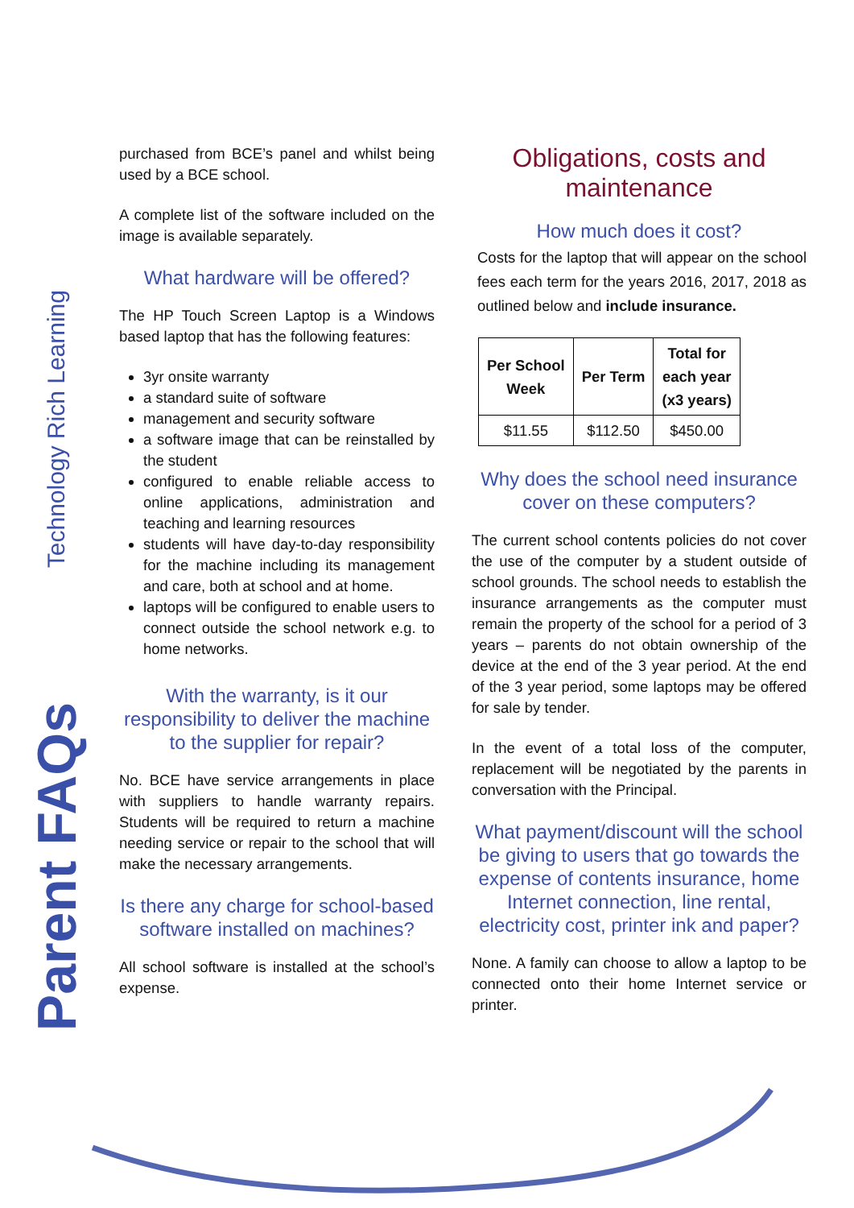Technology Rich Learning
Parent FAQs
purchased from BCE’s panel and whilst being used by a BCE school.
A complete list of the software included on the image is available separately.
What hardware will be offered?
The HP Touch Screen Laptop is a Windows based laptop that has the following features:
3yr onsite warranty
a standard suite of software
management and security software
a software image that can be reinstalled by the student
configured to enable reliable access to online applications, administration and teaching and learning resources
students will have day-to-day responsibility for the machine including its management and care, both at school and at home.
laptops will be configured to enable users to connect outside the school network e.g. to home networks.
With the warranty, is it our responsibility to deliver the machine to the supplier for repair?
No. BCE have service arrangements in place with suppliers to handle warranty repairs. Students will be required to return a machine needing service or repair to the school that will make the necessary arrangements.
Is there any charge for school-based software installed on machines?
All school software is installed at the school’s expense.
Obligations, costs and maintenance
How much does it cost?
Costs for the laptop that will appear on the school fees each term for the years 2016, 2017, 2018 as outlined below and include insurance.
| Per School Week | Per Term | Total for each year (x3 years) |
| --- | --- | --- |
| $11.55 | $112.50 | $450.00 |
Why does the school need insurance cover on these computers?
The current school contents policies do not cover the use of the computer by a student outside of school grounds. The school needs to establish the insurance arrangements as the computer must remain the property of the school for a period of 3 years – parents do not obtain ownership of the device at the end of the 3 year period. At the end of the 3 year period, some laptops may be offered for sale by tender.
In the event of a total loss of the computer, replacement will be negotiated by the parents in conversation with the Principal.
What payment/discount will the school be giving to users that go towards the expense of contents insurance, home Internet connection, line rental, electricity cost, printer ink and paper?
None. A family can choose to allow a laptop to be connected onto their home Internet service or printer.